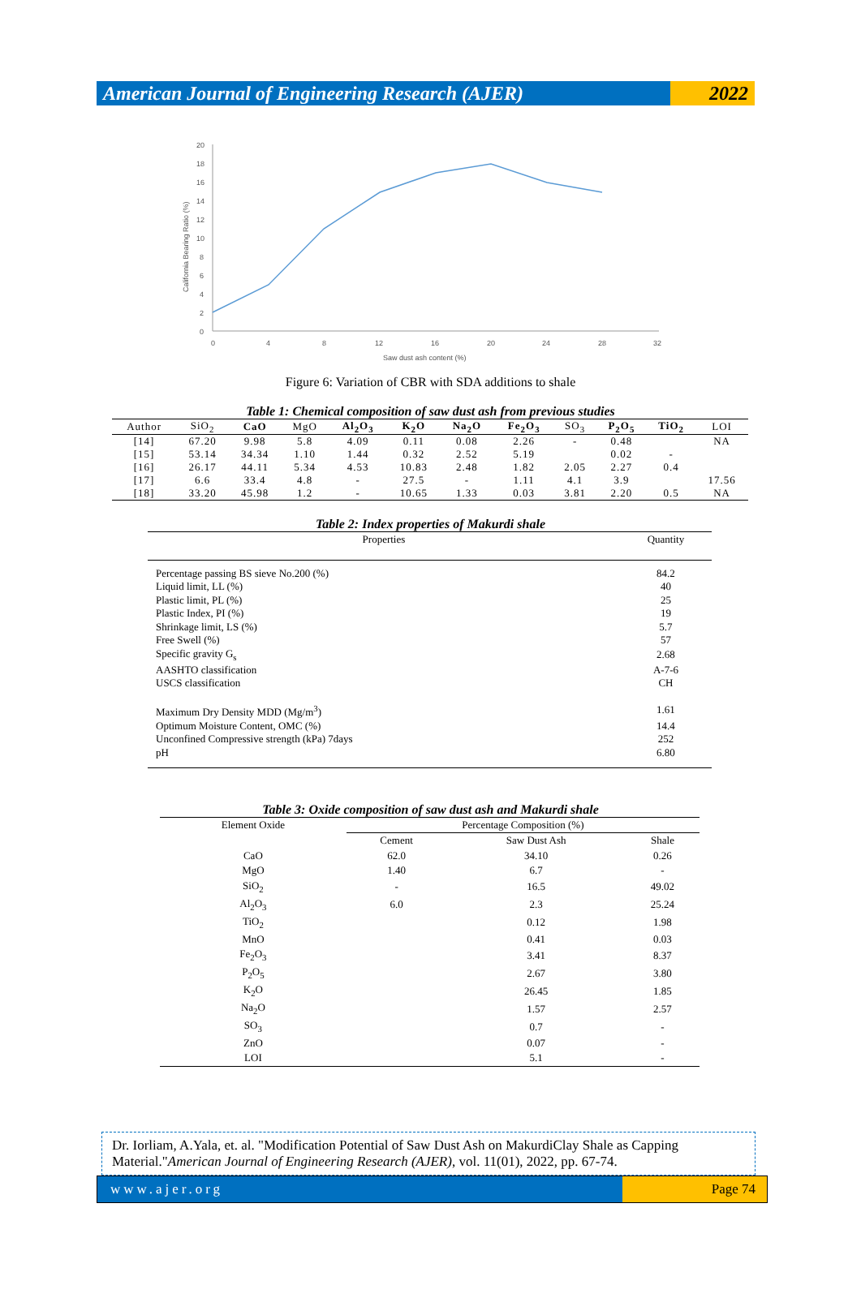American Journal of Engineering Research (AJER)
2022
20
18
16
14
12
10
8
6
4
2
0
0
4
8
12
16
20
24
28
32
Saw dust ash content (%)
California Bearing Ratio (%)
Figure 6: Variation of CBR with SDA additions to shale
Table 1: Chemical composition of saw dust ash from previous studies
| Author | SiO<sub>2</sub> | CaO | MgO | Al<sub>2</sub>O<sub>3</sub> | K<sub>2</sub>O | Na<sub>2</sub>O | Fe<sub>2</sub>O<sub>3</sub> | SO<sub>3</sub> | P<sub>2</sub>O<sub>5</sub> | TiO<sub>2</sub> | LOI |
| --- | --- | --- | --- | --- | --- | --- | --- | --- | --- | --- | --- |
| [14] | 67.20 | 9.98 | 5.8 | 4.09 | 0.11 | 0.08 | 2.26 | - | 0.48 | | NA |
| [15] | 53.14 | 34.34 | 1.10 | 1.44 | 0.32 | 2.52 | 5.19 | | 0.02 | - | |
| [16] | 26.17 | 44.11 | 5.34 | 4.53 | 10.83 | 2.48 | 1.82 | 2.05 | 2.27 | 0.4 | |
| [17] | 6.6 | 33.4 | 4.8 | - | 27.5 | - | 1.11 | 4.1 | 3.9 | | 17.56 |
| [18] | 33.20 | 45.98 | 1.2 | - | 10.65 | 1.33 | 0.03 | 3.81 | 2.20 | 0.5 | NA |
Table 2: Index properties of Makurdi shale
| Properties | Quantity |
| --- | --- |
| Percentage passing BS sieve No.200 (%) | 84.2 |
| Liquid limit, LL (%) | 40 |
| Plastic limit, PL (%) | 25 |
| Plastic Index, PI (%) | 19 |
| Shrinkage limit, LS (%) | 5.7 |
| Free Swell (%) | 57 |
| Specific gravity G<sub>s</sub> | 2.68 |
| AASHTO classification | A-7-6 |
| USCS classification | CH |
| Maximum Dry Density MDD (Mg/m<sup>3</sup>) | 1.61 |
| Optimum Moisture Content, OMC (%) | 14.4 |
| Unconfined Compressive strength (kPa) 7days | 252 |
| pH | 6.80 |
Table 3: Oxide composition of saw dust ash and Makurdi shale
| Element Oxide | Percentage Composition (%) | | |
| --- | --- | --- | --- |
| | Cement | Saw Dust Ash | Shale |
| CaO | 62.0 | 34.10 | 0.26 |
| MgO | 1.40 | 6.7 | - |
| SiO<sub>2</sub> | - | 16.5 | 49.02 |
| Al<sub>2</sub>O<sub>3</sub> | 6.0 | 2.3 | 25.24 |
| TiO<sub>2</sub> | | 0.12 | 1.98 |
| MnO | | 0.41 | 0.03 |
| Fe<sub>2</sub>O<sub>3</sub> | | 3.41 | 8.37 |
| P<sub>2</sub>O<sub>5</sub> | | 2.67 | 3.80 |
| K<sub>2</sub>O | | 26.45 | 1.85 |
| Na<sub>2</sub>O | | 1.57 | 2.57 |
| SO<sub>3</sub> | | 0.7 | - |
| ZnO | | 0.07 | - |
| LOI | | 5.1 | - |
Dr. Iorliam, A.Yala, et. al. "Modification Potential of Saw Dust Ash on MakurdiClay Shale as Capping Material."American Journal of Engineering Research (AJER), vol. 11(01), 2022, pp. 67-74.
www.ajer.org Page 74